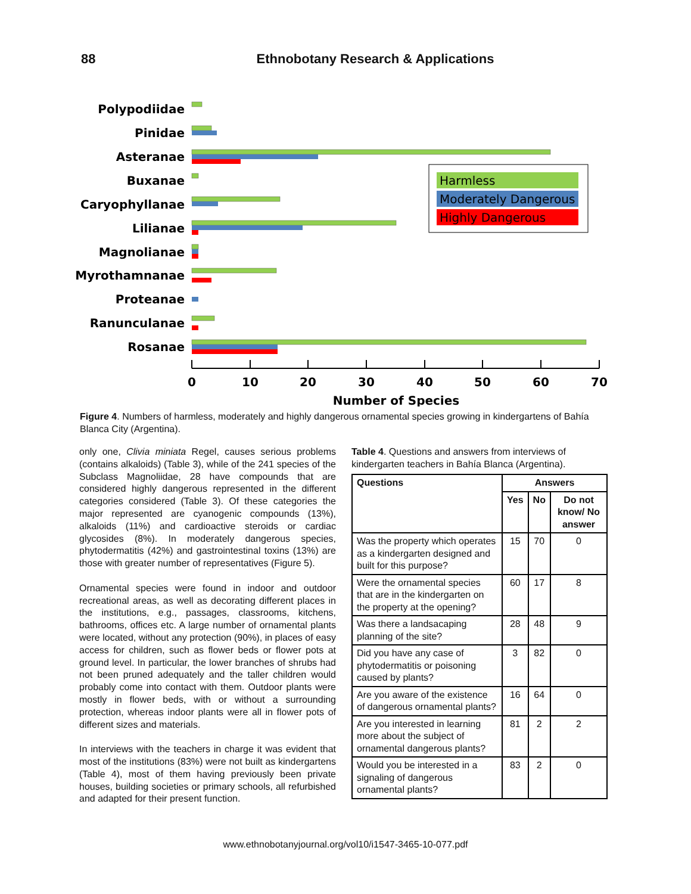88
Ethnobotany Research & Applications
Polypodiidae
Pinidae
Asteranae
Buxanae
Caryophyllanae
Lilianae
Magnolianae
Myrothamnanae
Proteanae
Ranunculanae
Rosanae
Harmless
Moderately Dangerous
Highly Dangerous
0
10
20
30
40
50
60
70
Number of Species
Figure 4. Numbers of harmless, moderately and highly dangerous ornamental species growing in kindergartens of Bahía Blanca City (Argentina).
only one, Clivia miniata Regel, causes serious problems (contains alkaloids) (Table 3), while of the 241 species of the Subclass Magnoliidae, 28 have compounds that are considered highly dangerous represented in the different categories considered (Table 3). Of these categories the major represented are cyanogenic compounds (13%), alkaloids (11%) and cardioactive steroids or cardiac glycosides (8%). In moderately dangerous species, phytodermatitis (42%) and gastrointestinal toxins (13%) are those with greater number of representatives (Figure 5).
Ornamental species were found in indoor and outdoor recreational areas, as well as decorating different places in the institutions, e.g., passages, classrooms, kitchens, bathrooms, offices etc. A large number of ornamental plants were located, without any protection (90%), in places of easy access for children, such as flower beds or flower pots at ground level. In particular, the lower branches of shrubs had not been pruned adequately and the taller children would probably come into contact with them. Outdoor plants were mostly in flower beds, with or without a surrounding protection, whereas indoor plants were all in flower pots of different sizes and materials.
In interviews with the teachers in charge it was evident that most of the institutions (83%) were not built as kindergartens (Table 4), most of them having previously been private houses, building societies or primary schools, all refurbished and adapted for their present function.
Table 4. Questions and answers from interviews of kindergarten teachers in Bahía Blanca (Argentina).
| Questions | Answers | | |
| --- | --- | --- | --- |
| | Yes | No | Do not know/ No answer |
| Was the property which operates as a kindergarten designed and built for this purpose? | 15 | 70 | 0 |
| Were the ornamental species that are in the kindergarten on the property at the opening? | 60 | 17 | 8 |
| Was there a landsacaping planning of the site? | 28 | 48 | 9 |
| Did you have any case of phytodermatitis or poisoning caused by plants? | 3 | 82 | 0 |
| Are you aware of the existence of dangerous ornamental plants? | 16 | 64 | 0 |
| Are you interested in learning more about the subject of ornamental dangerous plants? | 81 | 2 | 2 |
| Would you be interested in a signaling of dangerous ornamental plants? | 83 | 2 | 0 |
www.ethnobotanyjournal.org/vol10/i1547-3465-10-077.pdf